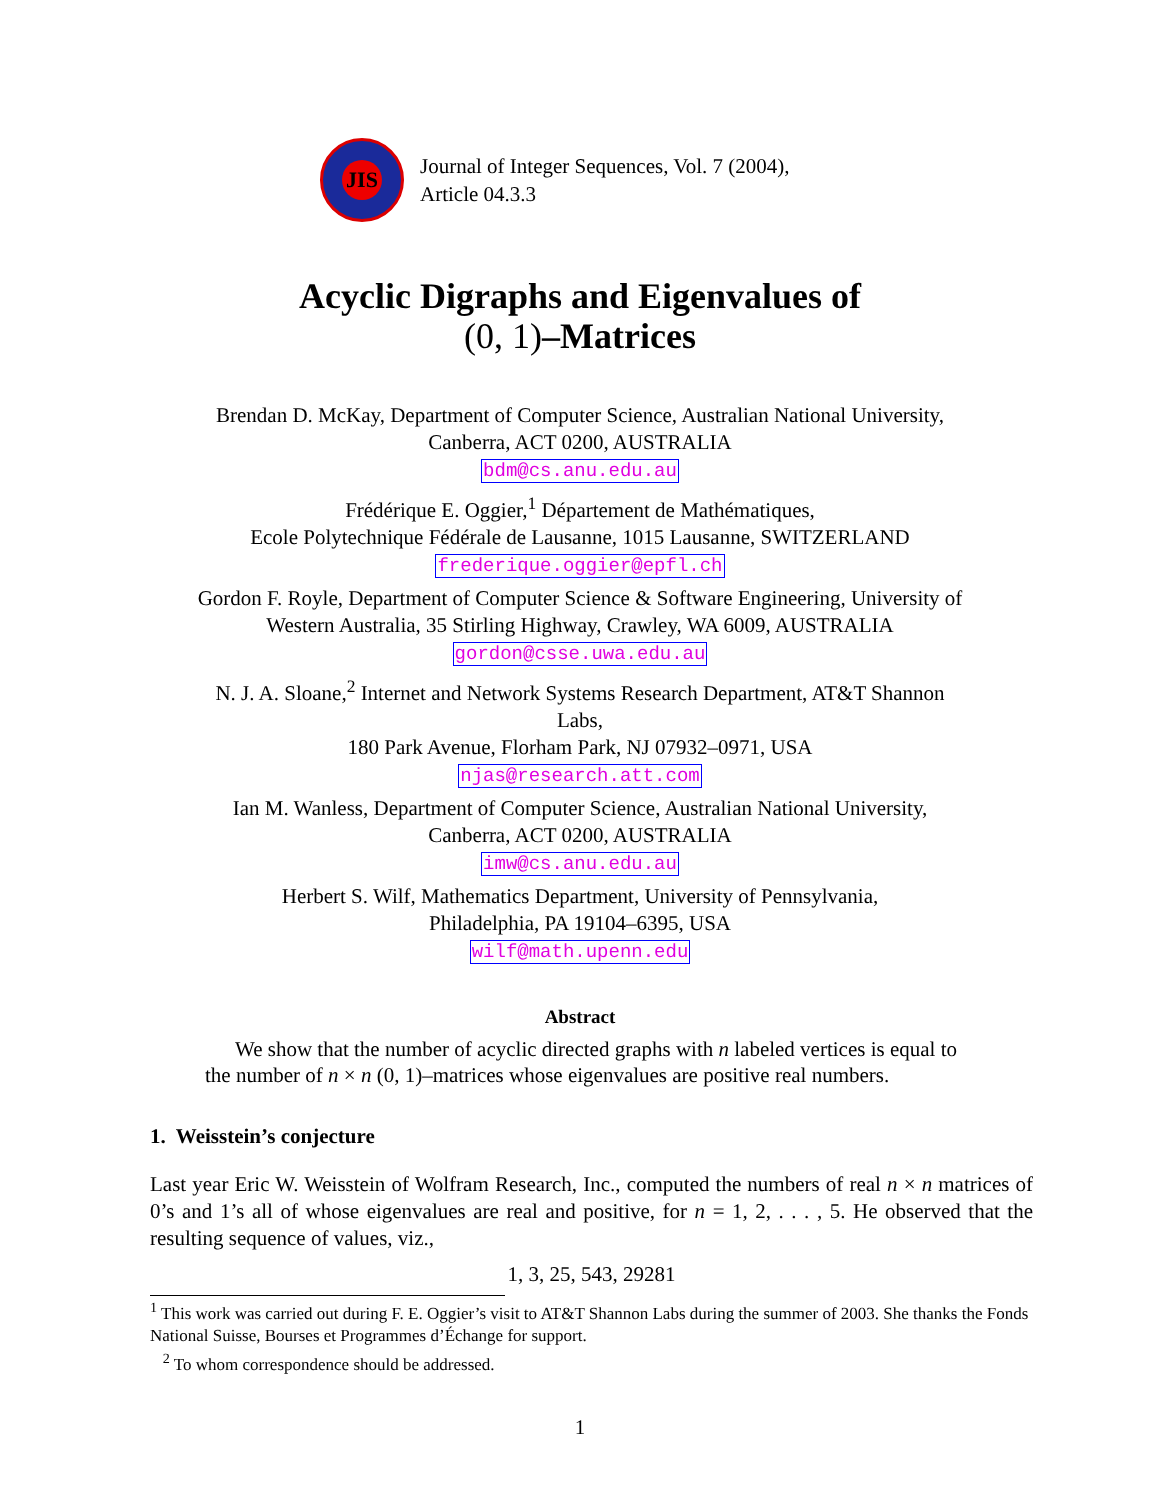JIS
Journal of Integer Sequences, Vol. 7 (2004),
Article 04.3.3
Acyclic Digraphs and Eigenvalues of
(0, 1)–Matrices
Brendan D. McKay, Department of Computer Science, Australian National University,
Canberra, ACT 0200, AUSTRALIA
bdm@cs.anu.edu.au
Frédérique E. Oggier,<sup>1</sup> Département de Mathématiques,
Ecole Polytechnique Fédérale de Lausanne, 1015 Lausanne, SWITZERLAND
frederique.oggier@epfl.ch
Gordon F. Royle, Department of Computer Science & Software Engineering, University of
Western Australia, 35 Stirling Highway, Crawley, WA 6009, AUSTRALIA
gordon@csse.uwa.edu.au
N. J. A. Sloane,<sup>2</sup> Internet and Network Systems Research Department, AT&T Shannon
Labs,
180 Park Avenue, Florham Park, NJ 07932–0971, USA
njas@research.att.com
Ian M. Wanless, Department of Computer Science, Australian National University,
Canberra, ACT 0200, AUSTRALIA
imw@cs.anu.edu.au
Herbert S. Wilf, Mathematics Department, University of Pennsylvania,
Philadelphia, PA 19104–6395, USA
wilf@math.upenn.edu
Abstract
We show that the number of acyclic directed graphs with n labeled vertices is equal to the number of n × n (0, 1)–matrices whose eigenvalues are positive real numbers.
1. Weisstein’s conjecture
Last year Eric W. Weisstein of Wolfram Research, Inc., computed the numbers of real n × n matrices of 0’s and 1’s all of whose eigenvalues are real and positive, for n = 1, 2, . . . , 5. He observed that the resulting sequence of values, viz.,
1, 3, 25, 543, 29281
<sup>1</sup> This work was carried out during F. E. Oggier’s visit to AT&T Shannon Labs during the summer of 2003. She thanks the Fonds National Suisse, Bourses et Programmes d’Échange for support.
<sup>2</sup> To whom correspondence should be addressed.
1